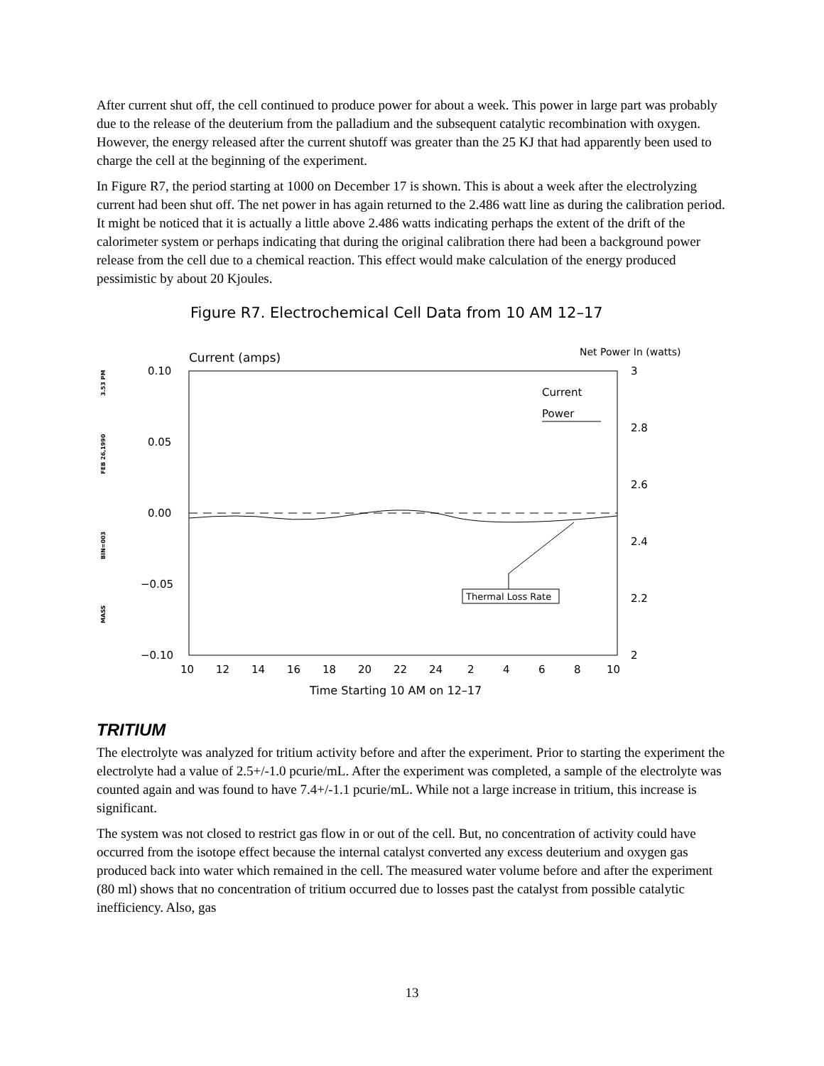After current shut off, the cell continued to produce power for about a week. This power in large part was probably due to the release of the deuterium from the palladium and the subsequent catalytic recombination with oxygen. However, the energy released after the current shutoff was greater than the 25 KJ that had apparently been used to charge the cell at the beginning of the experiment.
In Figure R7, the period starting at 1000 on December 17 is shown. This is about a week after the electrolyzing current had been shut off. The net power in has again returned to the 2.486 watt line as during the calibration period. It might be noticed that it is actually a little above 2.486 watts indicating perhaps the extent of the drift of the calorimeter system or perhaps indicating that during the original calibration there had been a background power release from the cell due to a chemical reaction. This effect would make calculation of the energy produced pessimistic by about 20 Kjoules.
Figure R7. Electrochemical Cell Data from 10 AM 12–17
Current (amps)
Net Power In (watts)
MASS
BIN=003
FEB 26,1990
3.53 PM
0.10
0.05
0.00
−0.05
−0.10
3
2.8
2.6
2.4
2.2
2
10
12
14
16
18
20
22
24
2
4
6
8
10
Time Starting 10 AM on 12–17
Current
Power
Thermal Loss Rate
TRITIUM
The electrolyte was analyzed for tritium activity before and after the experiment. Prior to starting the experiment the electrolyte had a value of 2.5+/-1.0 pcurie/mL. After the experiment was completed, a sample of the electrolyte was counted again and was found to have 7.4+/-1.1 pcurie/mL. While not a large increase in tritium, this increase is significant.
The system was not closed to restrict gas flow in or out of the cell. But, no concentration of activity could have occurred from the isotope effect because the internal catalyst converted any excess deuterium and oxygen gas produced back into water which remained in the cell. The measured water volume before and after the experiment (80 ml) shows that no concentration of tritium occurred due to losses past the catalyst from possible catalytic inefficiency. Also, gas
13